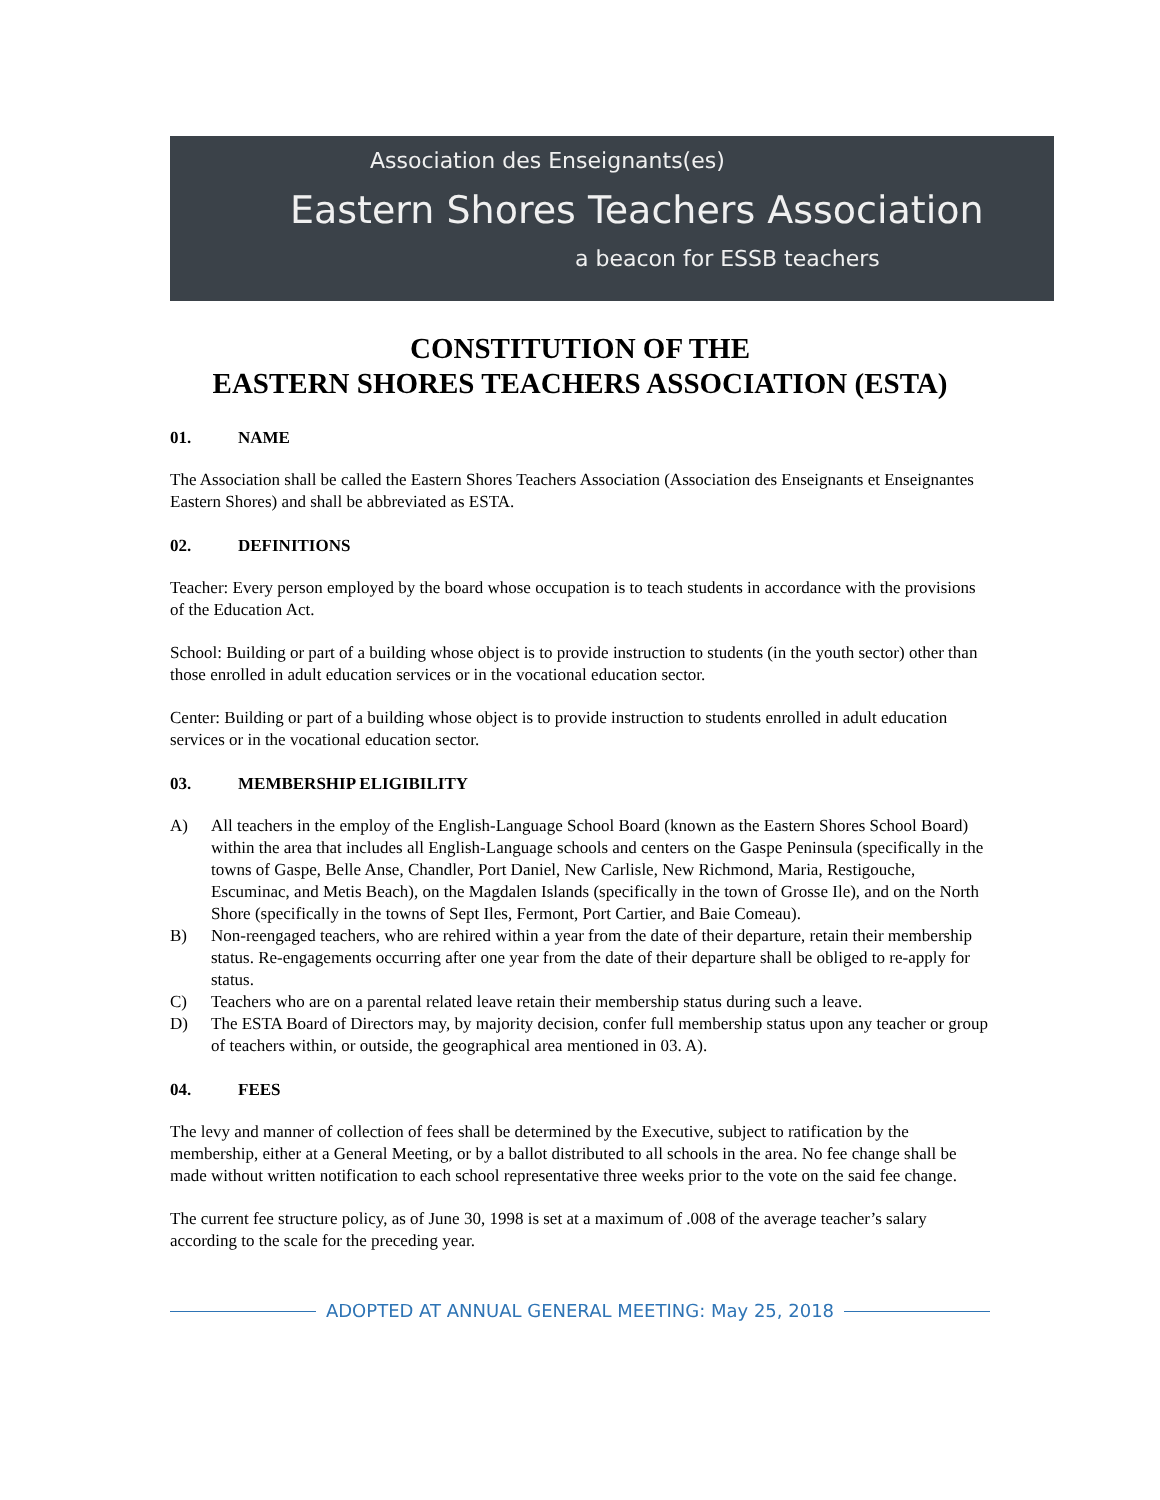Association des Enseignants(es)
Eastern Shores Teachers Association
a beacon for ESSB teachers
CONSTITUTION OF THE
EASTERN SHORES TEACHERS ASSOCIATION (ESTA)
01. NAME
The Association shall be called the Eastern Shores Teachers Association (Association des Enseignants et Enseignantes Eastern Shores) and shall be abbreviated as ESTA.
02. DEFINITIONS
Teacher: Every person employed by the board whose occupation is to teach students in accordance with the provisions of the Education Act.
School: Building or part of a building whose object is to provide instruction to students (in the youth sector) other than those enrolled in adult education services or in the vocational education sector.
Center: Building or part of a building whose object is to provide instruction to students enrolled in adult education services or in the vocational education sector.
03. MEMBERSHIP ELIGIBILITY
A) All teachers in the employ of the English-Language School Board (known as the Eastern Shores School Board) within the area that includes all English-Language schools and centers on the Gaspe Peninsula (specifically in the towns of Gaspe, Belle Anse, Chandler, Port Daniel, New Carlisle, New Richmond, Maria, Restigouche, Escuminac, and Metis Beach), on the Magdalen Islands (specifically in the town of Grosse Ile), and on the North Shore (specifically in the towns of Sept Iles, Fermont, Port Cartier, and Baie Comeau).
B) Non-reengaged teachers, who are rehired within a year from the date of their departure, retain their membership status. Re-engagements occurring after one year from the date of their departure shall be obliged to re-apply for status.
C) Teachers who are on a parental related leave retain their membership status during such a leave.
D) The ESTA Board of Directors may, by majority decision, confer full membership status upon any teacher or group of teachers within, or outside, the geographical area mentioned in 03. A).
04. FEES
The levy and manner of collection of fees shall be determined by the Executive, subject to ratification by the membership, either at a General Meeting, or by a ballot distributed to all schools in the area. No fee change shall be made without written notification to each school representative three weeks prior to the vote on the said fee change.
The current fee structure policy, as of June 30, 1998 is set at a maximum of .008 of the average teacher’s salary according to the scale for the preceding year.
ADOPTED AT ANNUAL GENERAL MEETING: May 25, 2018